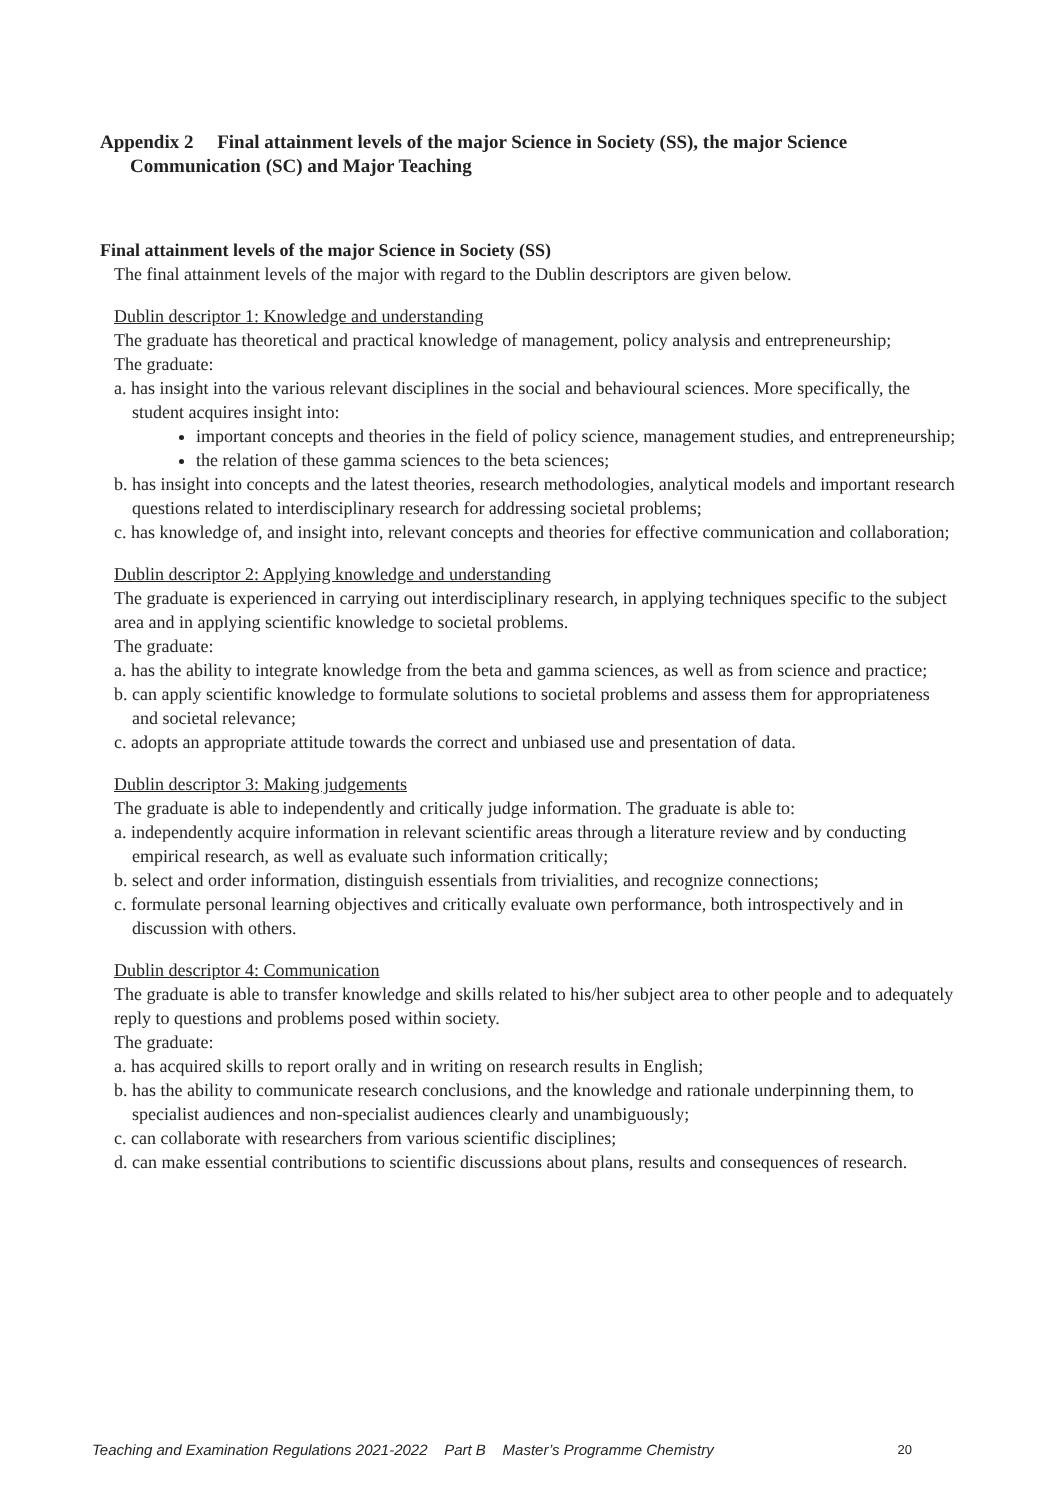Appendix 2 Final attainment levels of the major Science in Society (SS), the major Science Communication (SC) and Major Teaching
Final attainment levels of the major Science in Society (SS)
The final attainment levels of the major with regard to the Dublin descriptors are given below.
Dublin descriptor 1: Knowledge and understanding
The graduate has theoretical and practical knowledge of management, policy analysis and entrepreneurship;
The graduate:
a. has insight into the various relevant disciplines in the social and behavioural sciences. More specifically, the student acquires insight into:
important concepts and theories in the field of policy science, management studies, and entrepreneurship;
the relation of these gamma sciences to the beta sciences;
b. has insight into concepts and the latest theories, research methodologies, analytical models and important research questions related to interdisciplinary research for addressing societal problems;
c. has knowledge of, and insight into, relevant concepts and theories for effective communication and collaboration;
Dublin descriptor 2: Applying knowledge and understanding
The graduate is experienced in carrying out interdisciplinary research, in applying techniques specific to the subject area and in applying scientific knowledge to societal problems.
The graduate:
a. has the ability to integrate knowledge from the beta and gamma sciences, as well as from science and practice;
b. can apply scientific knowledge to formulate solutions to societal problems and assess them for appropriateness and societal relevance;
c. adopts an appropriate attitude towards the correct and unbiased use and presentation of data.
Dublin descriptor 3: Making judgements
The graduate is able to independently and critically judge information. The graduate is able to:
a. independently acquire information in relevant scientific areas through a literature review and by conducting empirical research, as well as evaluate such information critically;
b. select and order information, distinguish essentials from trivialities, and recognize connections;
c. formulate personal learning objectives and critically evaluate own performance, both introspectively and in discussion with others.
Dublin descriptor 4: Communication
The graduate is able to transfer knowledge and skills related to his/her subject area to other people and to adequately reply to questions and problems posed within society.
The graduate:
a. has acquired skills to report orally and in writing on research results in English;
b. has the ability to communicate research conclusions, and the knowledge and rationale underpinning them, to specialist audiences and non-specialist audiences clearly and unambiguously;
c. can collaborate with researchers from various scientific disciplines;
d. can make essential contributions to scientific discussions about plans, results and consequences of research.
Teaching and Examination Regulations 2021-2022 Part B Master’s Programme Chemistry 20